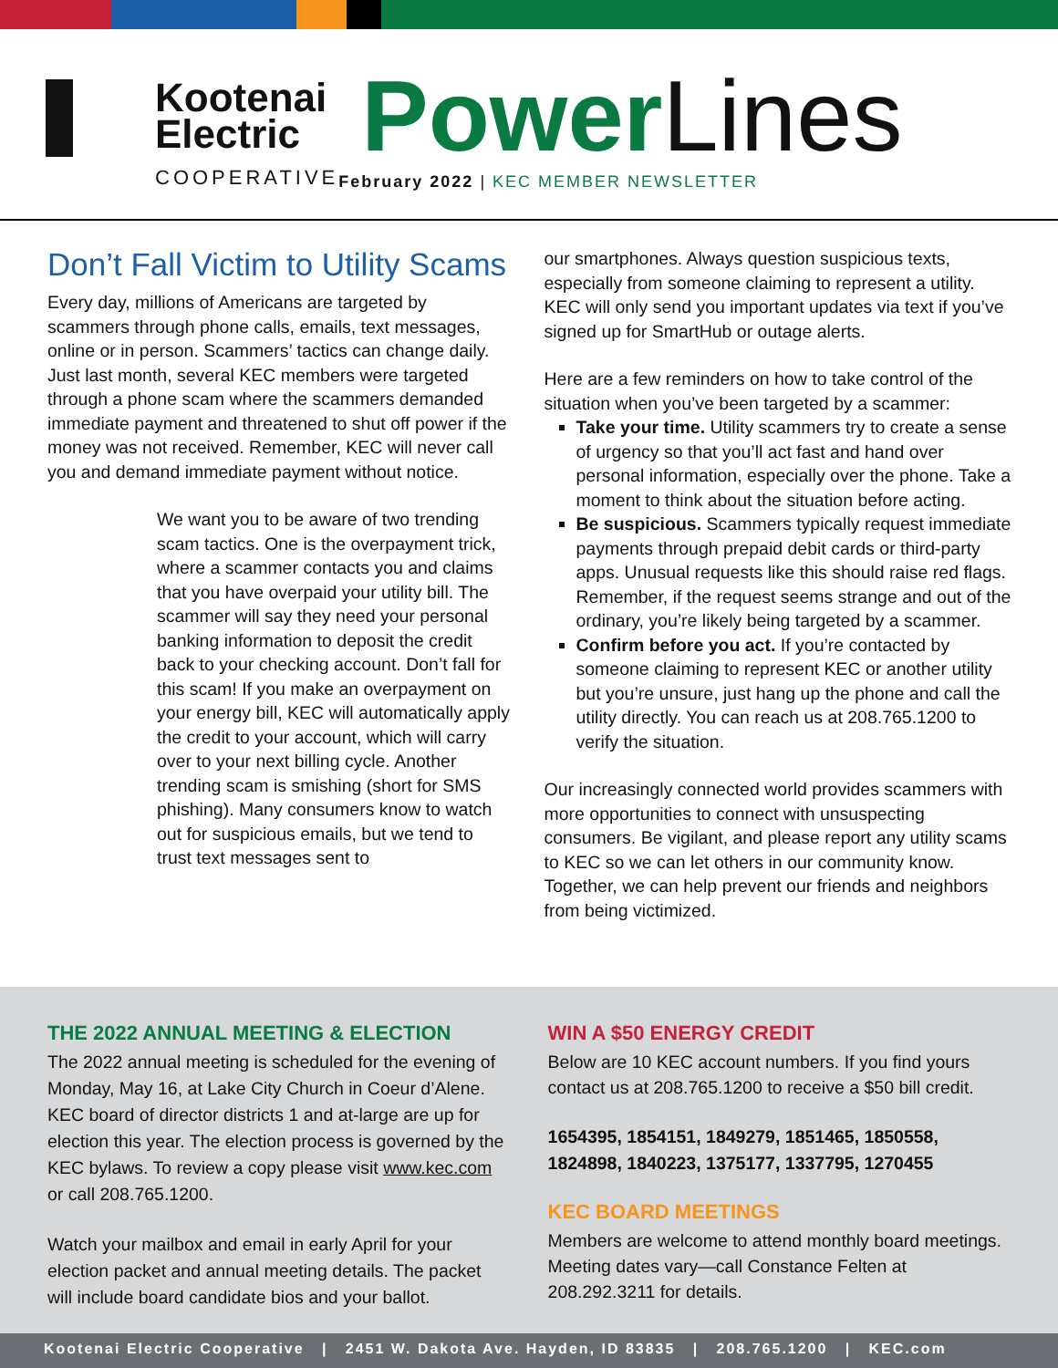Kootenai
Electric
COOPERATIVE
PowerLines
February 2022 | KEC MEMBER NEWSLETTER
Don’t Fall Victim to Utility Scams
Every day, millions of Americans are targeted by scammers through phone calls, emails, text messages, online or in person. Scammers’ tactics can change daily. Just last month, several KEC members were targeted through a phone scam where the scammers demanded immediate payment and threatened to shut off power if the money was not received. Remember, KEC will never call you and demand immediate payment without notice.
We want you to be aware of two trending scam tactics. One is the overpayment trick, where a scammer contacts you and claims that you have overpaid your utility bill. The scammer will say they need your personal banking information to deposit the credit back to your checking account. Don’t fall for this scam! If you make an overpayment on your energy bill, KEC will automatically apply the credit to your account, which will carry over to your next billing cycle. Another trending scam is smishing (short for SMS phishing). Many consumers know to watch out for suspicious emails, but we tend to trust text messages sent to
our smartphones. Always question suspicious texts, especially from someone claiming to represent a utility. KEC will only send you important updates via text if you’ve signed up for SmartHub or outage alerts.
Here are a few reminders on how to take control of the situation when you’ve been targeted by a scammer:
Take your time. Utility scammers try to create a sense of urgency so that you’ll act fast and hand over personal information, especially over the phone. Take a moment to think about the situation before acting.
Be suspicious. Scammers typically request immediate payments through prepaid debit cards or third-party apps. Unusual requests like this should raise red flags. Remember, if the request seems strange and out of the ordinary, you’re likely being targeted by a scammer.
Confirm before you act. If you’re contacted by someone claiming to represent KEC or another utility but you’re unsure, just hang up the phone and call the utility directly. You can reach us at 208.765.1200 to verify the situation.
Our increasingly connected world provides scammers with more opportunities to connect with unsuspecting consumers. Be vigilant, and please report any utility scams to KEC so we can let others in our community know. Together, we can help prevent our friends and neighbors from being victimized.
THE 2022 ANNUAL MEETING & ELECTION
The 2022 annual meeting is scheduled for the evening of Monday, May 16, at Lake City Church in Coeur d’Alene. KEC board of director districts 1 and at-large are up for election this year. The election process is governed by the KEC bylaws. To review a copy please visit www.kec.com or call 208.765.1200.
Watch your mailbox and email in early April for your election packet and annual meeting details. The packet will include board candidate bios and your ballot.
WIN A $50 ENERGY CREDIT
Below are 10 KEC account numbers. If you find yours contact us at 208.765.1200 to receive a $50 bill credit.
1654395, 1854151, 1849279, 1851465, 1850558, 1824898, 1840223, 1375177, 1337795, 1270455
KEC BOARD MEETINGS
Members are welcome to attend monthly board meetings. Meeting dates vary—call Constance Felten at 208.292.3211 for details.
Kootenai Electric Cooperative | 2451 W. Dakota Ave. Hayden, ID 83835 | 208.765.1200 | KEC.com